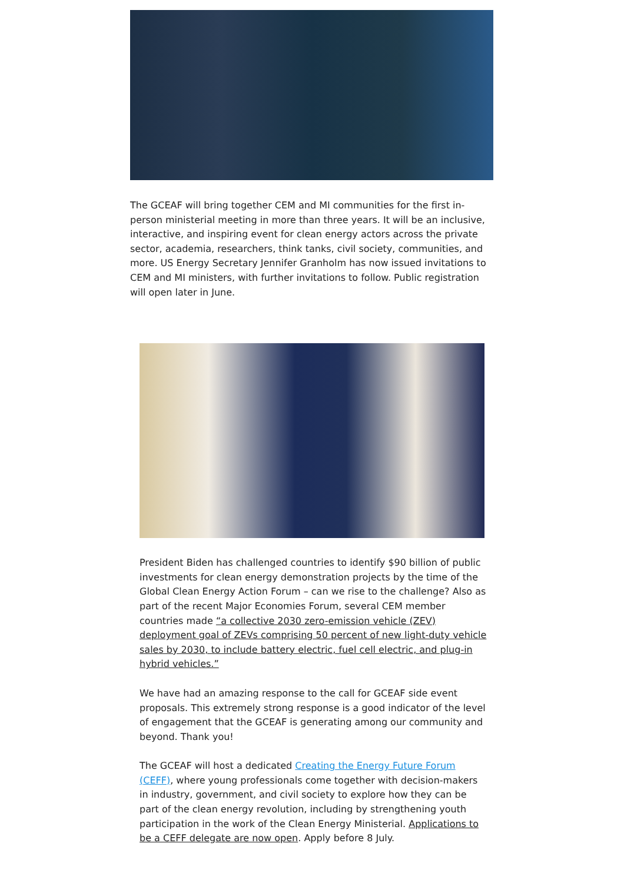The GCEAF will bring together CEM and MI communities for the first in-person ministerial meeting in more than three years. It will be an inclusive, interactive, and inspiring event for clean energy actors across the private sector, academia, researchers, think tanks, civil society, communities, and more. US Energy Secretary Jennifer Granholm has now issued invitations to CEM and MI ministers, with further invitations to follow. Public registration will open later in June.
President Biden has challenged countries to identify $90 billion of public investments for clean energy demonstration projects by the time of the Global Clean Energy Action Forum – can we rise to the challenge? Also as part of the recent Major Economies Forum, several CEM member countries made “a collective 2030 zero-emission vehicle (ZEV) deployment goal of ZEVs comprising 50 percent of new light-duty vehicle sales by 2030, to include battery electric, fuel cell electric, and plug-in hybrid vehicles.”
We have had an amazing response to the call for GCEAF side event proposals. This extremely strong response is a good indicator of the level of engagement that the GCEAF is generating among our community and beyond. Thank you!
The GCEAF will host a dedicated Creating the Energy Future Forum (CEFF), where young professionals come together with decision-makers in industry, government, and civil society to explore how they can be part of the clean energy revolution, including by strengthening youth participation in the work of the Clean Energy Ministerial. Applications to be a CEFF delegate are now open. Apply before 8 July.